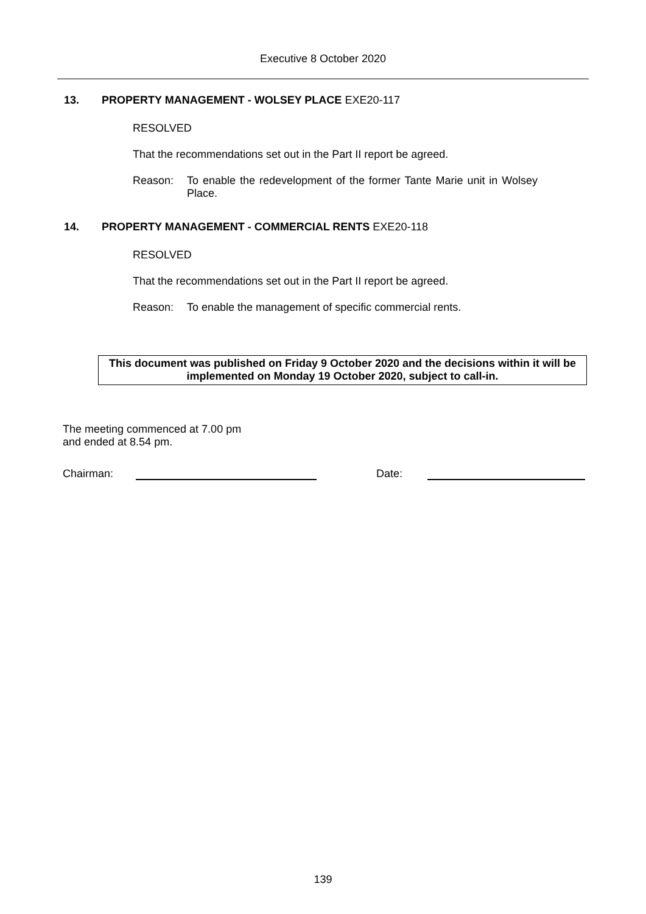Executive 8 October 2020
13. PROPERTY MANAGEMENT - WOLSEY PLACE EXE20-117
RESOLVED
That the recommendations set out in the Part II report be agreed.
Reason: To enable the redevelopment of the former Tante Marie unit in Wolsey Place.
14. PROPERTY MANAGEMENT - COMMERCIAL RENTS EXE20-118
RESOLVED
That the recommendations set out in the Part II report be agreed.
Reason: To enable the management of specific commercial rents.
This document was published on Friday 9 October 2020 and the decisions within it will be implemented on Monday 19 October 2020, subject to call-in.
The meeting commenced at 7.00 pm
and ended at 8.54 pm.
Chairman: Date:
139